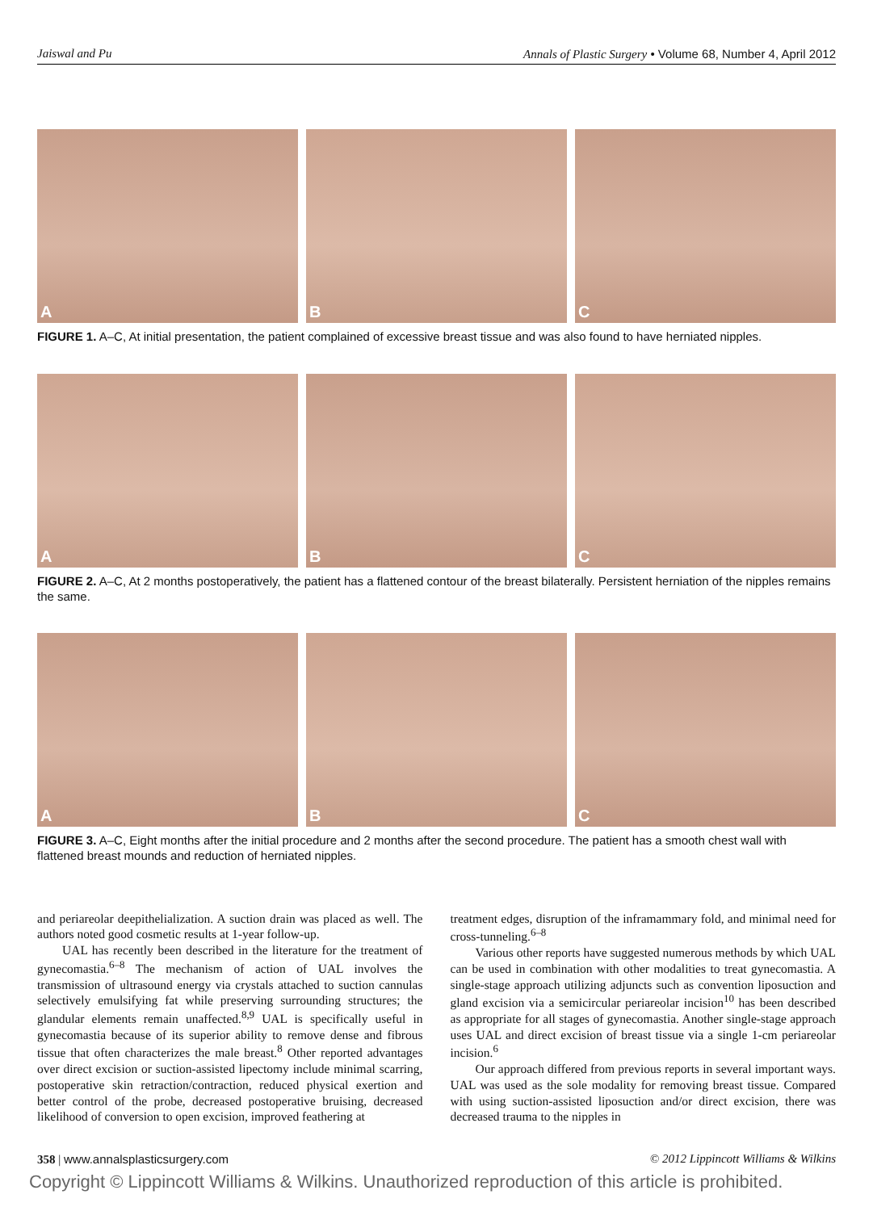Jaiswal and Pu Annals of Plastic Surgery • Volume 68, Number 4, April 2012
A
B
C
FIGURE 1. A–C, At initial presentation, the patient complained of excessive breast tissue and was also found to have herniated nipples.
A
B
C
FIGURE 2. A–C, At 2 months postoperatively, the patient has a flattened contour of the breast bilaterally. Persistent herniation of the nipples remains the same.
A
B
C
FIGURE 3. A–C, Eight months after the initial procedure and 2 months after the second procedure. The patient has a smooth chest wall with flattened breast mounds and reduction of herniated nipples.
and periareolar deepithelialization. A suction drain was placed as well. The authors noted good cosmetic results at 1-year follow-up.
UAL has recently been described in the literature for the treatment of gynecomastia.<sup>6–8</sup> The mechanism of action of UAL involves the transmission of ultrasound energy via crystals attached to suction cannulas selectively emulsifying fat while preserving surrounding structures; the glandular elements remain unaffected.<sup>8,9</sup> UAL is specifically useful in gynecomastia because of its superior ability to remove dense and fibrous tissue that often characterizes the male breast.<sup>8</sup> Other reported advantages over direct excision or suction-assisted lipectomy include minimal scarring, postoperative skin retraction/contraction, reduced physical exertion and better control of the probe, decreased postoperative bruising, decreased likelihood of conversion to open excision, improved feathering at
treatment edges, disruption of the inframammary fold, and minimal need for cross-tunneling.<sup>6–8</sup>
Various other reports have suggested numerous methods by which UAL can be used in combination with other modalities to treat gynecomastia. A single-stage approach utilizing adjuncts such as convention liposuction and gland excision via a semicircular periareolar incision<sup>10</sup> has been described as appropriate for all stages of gynecomastia. Another single-stage approach uses UAL and direct excision of breast tissue via a single 1-cm periareolar incision.<sup>6</sup>
Our approach differed from previous reports in several important ways. UAL was used as the sole modality for removing breast tissue. Compared with using suction-assisted liposuction and/or direct excision, there was decreased trauma to the nipples in
358 | www.annalsplasticsurgery.com © 2012 Lippincott Williams & Wilkins
Copyright © Lippincott Williams & Wilkins. Unauthorized reproduction of this article is prohibited.